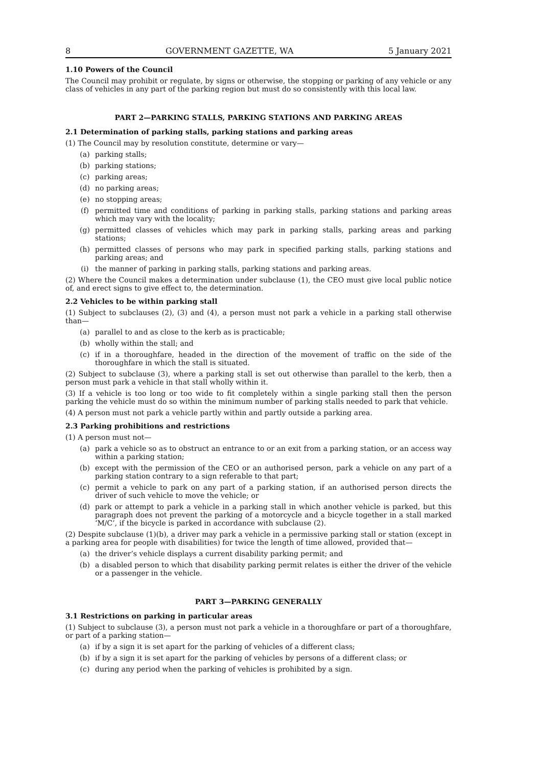8 GOVERNMENT GAZETTE, WA 5 January 2021
1.10 Powers of the Council
The Council may prohibit or regulate, by signs or otherwise, the stopping or parking of any vehicle or any class of vehicles in any part of the parking region but must do so consistently with this local law.
PART 2—PARKING STALLS, PARKING STATIONS AND PARKING AREAS
2.1 Determination of parking stalls, parking stations and parking areas
(1) The Council may by resolution constitute, determine or vary—
(a) parking stalls;
(b) parking stations;
(c) parking areas;
(d) no parking areas;
(e) no stopping areas;
(f) permitted time and conditions of parking in parking stalls, parking stations and parking areas which may vary with the locality;
(g) permitted classes of vehicles which may park in parking stalls, parking areas and parking stations;
(h) permitted classes of persons who may park in specified parking stalls, parking stations and parking areas; and
(i) the manner of parking in parking stalls, parking stations and parking areas.
(2) Where the Council makes a determination under subclause (1), the CEO must give local public notice of, and erect signs to give effect to, the determination.
2.2 Vehicles to be within parking stall
(1) Subject to subclauses (2), (3) and (4), a person must not park a vehicle in a parking stall otherwise than—
(a) parallel to and as close to the kerb as is practicable;
(b) wholly within the stall; and
(c) if in a thoroughfare, headed in the direction of the movement of traffic on the side of the thoroughfare in which the stall is situated.
(2) Subject to subclause (3), where a parking stall is set out otherwise than parallel to the kerb, then a person must park a vehicle in that stall wholly within it.
(3) If a vehicle is too long or too wide to fit completely within a single parking stall then the person parking the vehicle must do so within the minimum number of parking stalls needed to park that vehicle.
(4) A person must not park a vehicle partly within and partly outside a parking area.
2.3 Parking prohibitions and restrictions
(1) A person must not—
(a) park a vehicle so as to obstruct an entrance to or an exit from a parking station, or an access way within a parking station;
(b) except with the permission of the CEO or an authorised person, park a vehicle on any part of a parking station contrary to a sign referable to that part;
(c) permit a vehicle to park on any part of a parking station, if an authorised person directs the driver of such vehicle to move the vehicle; or
(d) park or attempt to park a vehicle in a parking stall in which another vehicle is parked, but this paragraph does not prevent the parking of a motorcycle and a bicycle together in a stall marked ‘M/C’, if the bicycle is parked in accordance with subclause (2).
(2) Despite subclause (1)(b), a driver may park a vehicle in a permissive parking stall or station (except in a parking area for people with disabilities) for twice the length of time allowed, provided that—
(a) the driver’s vehicle displays a current disability parking permit; and
(b) a disabled person to which that disability parking permit relates is either the driver of the vehicle or a passenger in the vehicle.
PART 3—PARKING GENERALLY
3.1 Restrictions on parking in particular areas
(1) Subject to subclause (3), a person must not park a vehicle in a thoroughfare or part of a thoroughfare, or part of a parking station—
(a) if by a sign it is set apart for the parking of vehicles of a different class;
(b) if by a sign it is set apart for the parking of vehicles by persons of a different class; or
(c) during any period when the parking of vehicles is prohibited by a sign.